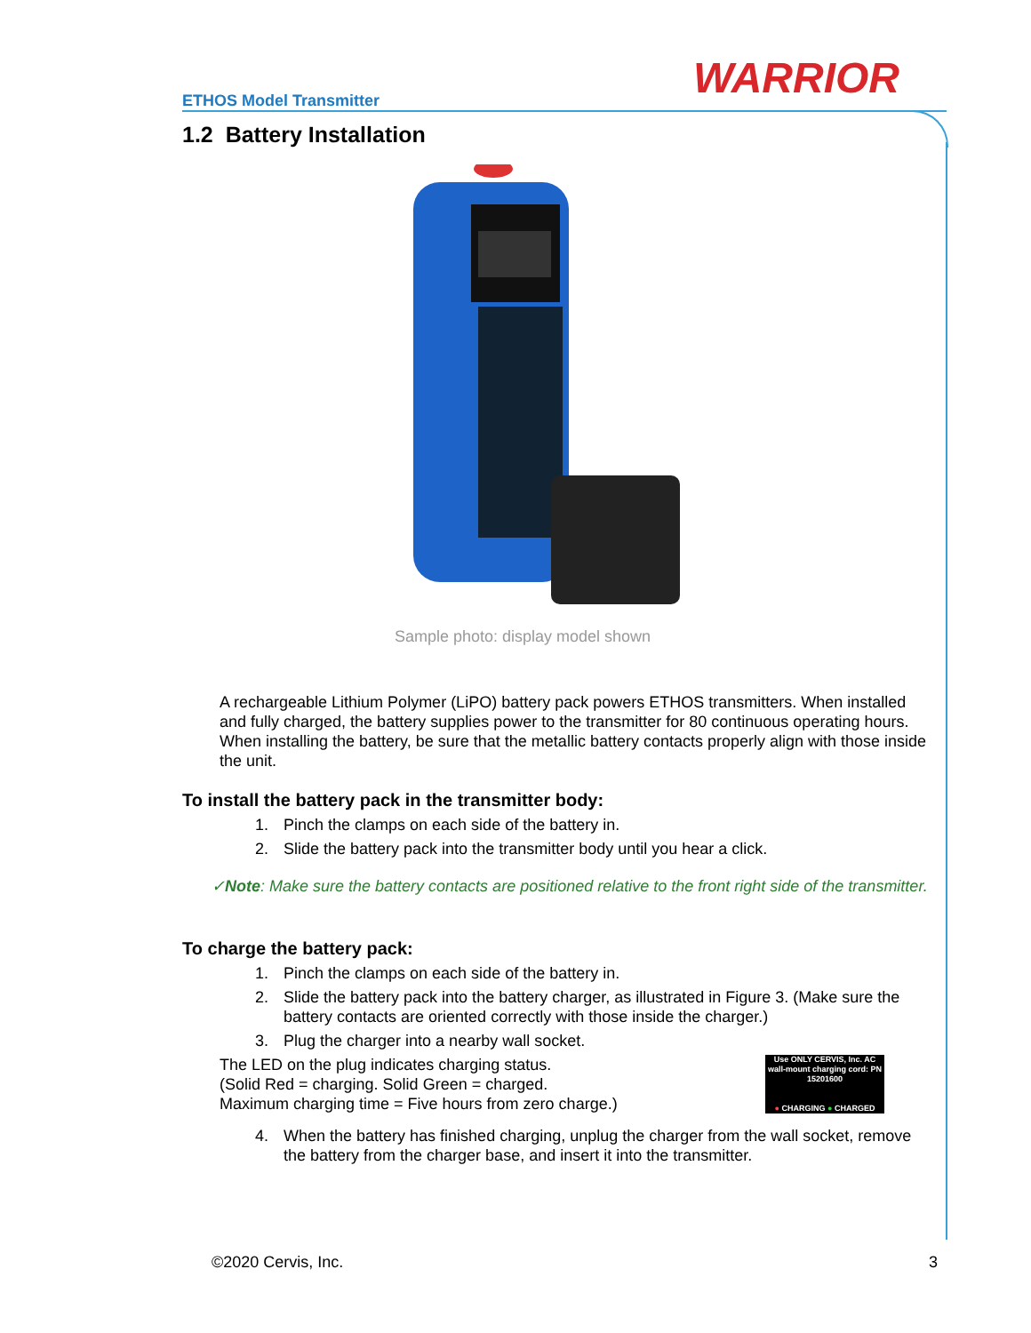ETHOS Model Transmitter WARRIOR
1.2 Battery Installation
Sample photo: display model shown
A rechargeable Lithium Polymer (LiPO) battery pack powers ETHOS transmitters. When installed and fully charged, the battery supplies power to the transmitter for 80 continuous operating hours. When installing the battery, be sure that the metallic battery contacts properly align with those inside the unit.
To install the battery pack in the transmitter body:
1. Pinch the clamps on each side of the battery in.
2. Slide the battery pack into the transmitter body until you hear a click.
✓Note: Make sure the battery contacts are positioned relative to the front right side of the transmitter.
To charge the battery pack:
1. Pinch the clamps on each side of the battery in.
2. Slide the battery pack into the battery charger, as illustrated in Figure 3. (Make sure the battery contacts are oriented correctly with those inside the charger.)
3. Plug the charger into a nearby wall socket.
Use ONLY CERVIS, Inc. AC wall-mount charging cord: PN 15201600
● CHARGING ● CHARGED
The LED on the plug indicates charging status.
(Solid Red = charging. Solid Green = charged.
Maximum charging time = Five hours from zero charge.)
4. When the battery has finished charging, unplug the charger from the wall socket, remove the battery from the charger base, and insert it into the transmitter.
©2020 Cervis, Inc. 3